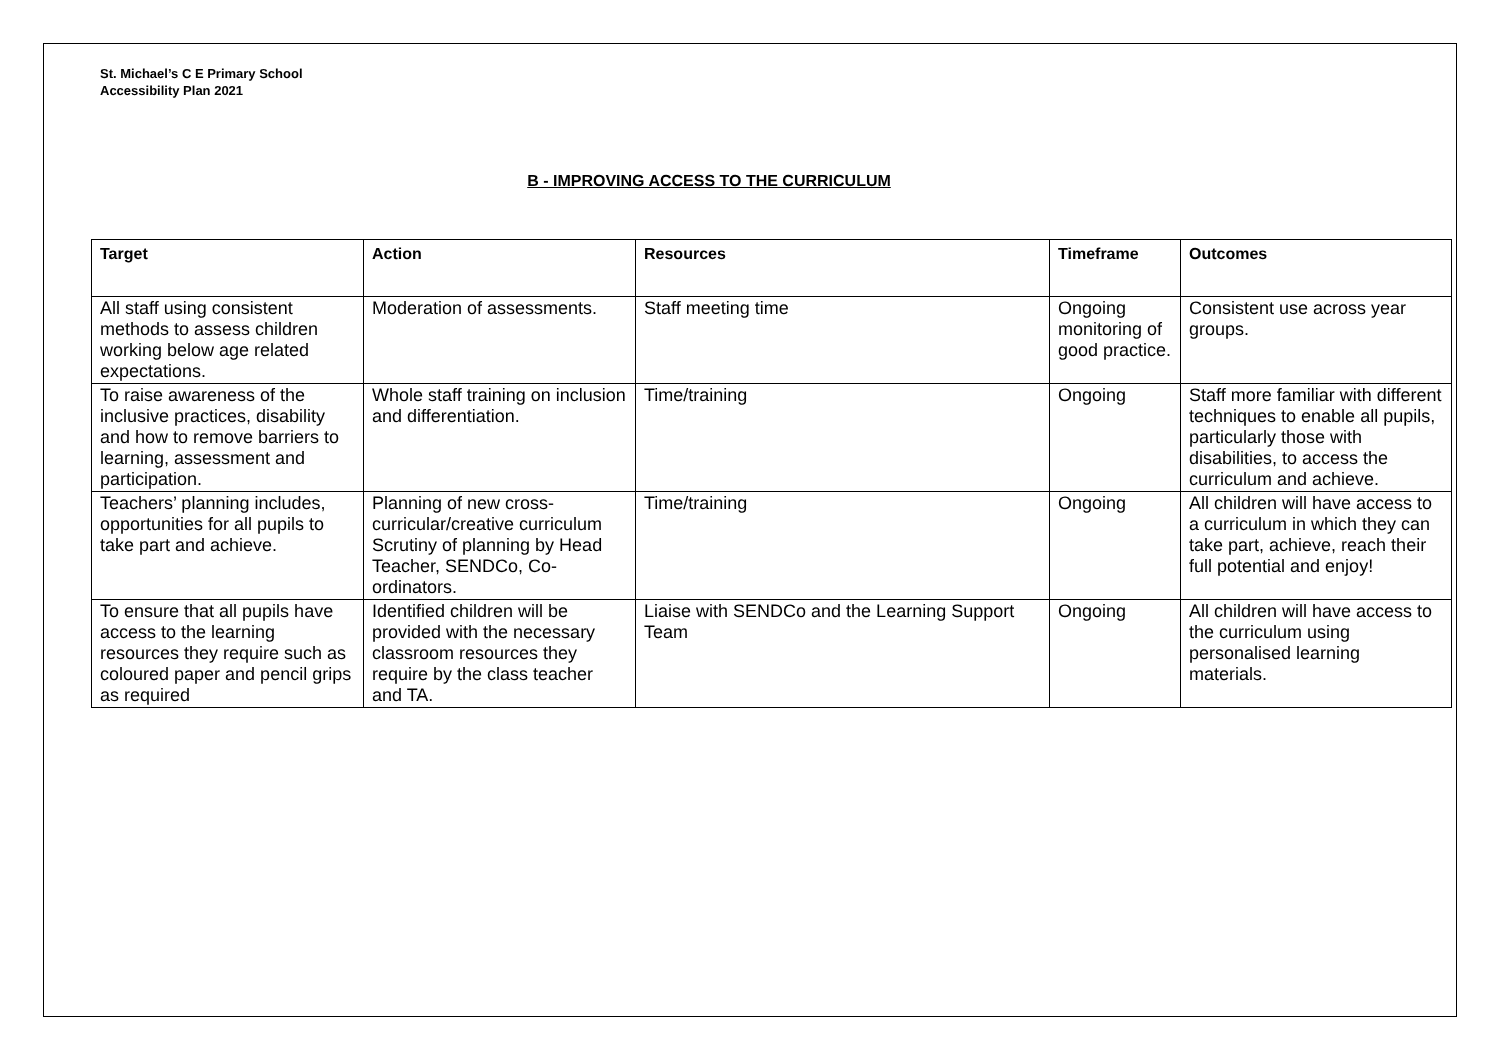St. Michael’s C E Primary School
Accessibility Plan 2021
B - IMPROVING ACCESS TO THE CURRICULUM
| Target | Action | Resources | Timeframe | Outcomes |
| --- | --- | --- | --- | --- |
| All staff using consistent methods to assess children working below age related expectations. | Moderation of assessments. | Staff meeting time | Ongoing monitoring of good practice. | Consistent use across year groups. |
| To raise awareness of the inclusive practices, disability and how to remove barriers to learning, assessment and participation. | Whole staff training on inclusion and differentiation. | Time/training | Ongoing | Staff more familiar with different techniques to enable all pupils, particularly those with disabilities, to access the curriculum and achieve. |
| Teachers’ planning includes, opportunities for all pupils to take part and achieve. | Planning of new cross-curricular/creative curriculum Scrutiny of planning by Head Teacher, SENDCo, Co-ordinators. | Time/training | Ongoing | All children will have access to a curriculum in which they can take part, achieve, reach their full potential and enjoy! |
| To ensure that all pupils have access to the learning resources they require such as coloured paper and pencil grips as required | Identified children will be provided with the necessary classroom resources they require by the class teacher and TA. | Liaise with SENDCo and the Learning Support Team | Ongoing | All children will have access to the curriculum using personalised learning materials. |